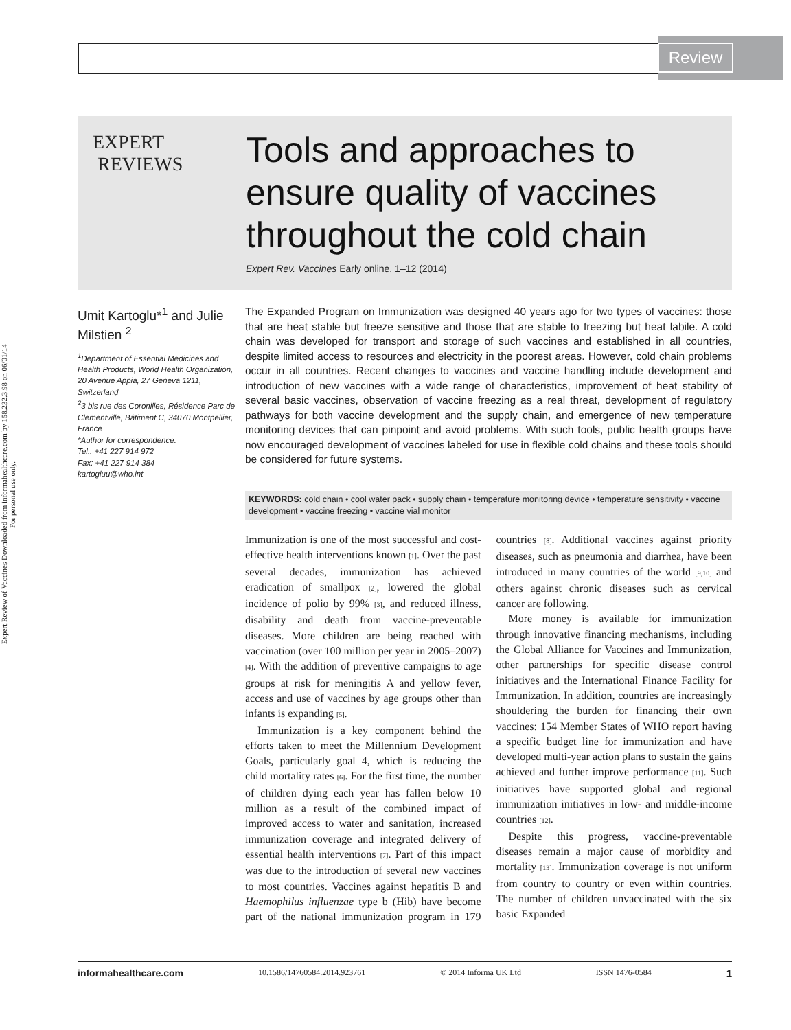Review
Expert Review of Vaccines Downloaded from informahealthcare.com by 158.232.3.98 on 06/01/14
For personal use only.
EXPERT
REVIEWS
Tools and approaches to
ensure quality of vaccines
throughout the cold chain
Expert Rev. Vaccines Early online, 1–12 (2014)
Umit Kartoglu*<sup>1</sup> and Julie Milstien <sup>2</sup>
<sup>1</sup> Department of Essential Medicines and Health Products, World Health Organization, 20 Avenue Appia, 27 Geneva 1211, Switzerland
<sup>2</sup> 3 bis rue des Coronilles, Résidence Parc de Clementville, Bâtiment C, 34070 Montpellier, France
*Author for correspondence:
Tel.: +41 227 914 972
Fax: +41 227 914 384
kartogluu@who.int
The Expanded Program on Immunization was designed 40 years ago for two types of vaccines: those that are heat stable but freeze sensitive and those that are stable to freezing but heat labile. A cold chain was developed for transport and storage of such vaccines and established in all countries, despite limited access to resources and electricity in the poorest areas. However, cold chain problems occur in all countries. Recent changes to vaccines and vaccine handling include development and introduction of new vaccines with a wide range of characteristics, improvement of heat stability of several basic vaccines, observation of vaccine freezing as a real threat, development of regulatory pathways for both vaccine development and the supply chain, and emergence of new temperature monitoring devices that can pinpoint and avoid problems. With such tools, public health groups have now encouraged development of vaccines labeled for use in flexible cold chains and these tools should be considered for future systems.
KEYWORDS: cold chain • cool water pack • supply chain • temperature monitoring device • temperature sensitivity • vaccine development • vaccine freezing • vaccine vial monitor
Immunization is one of the most successful and cost-effective health interventions known [1]. Over the past several decades, immunization has achieved eradication of smallpox [2], lowered the global incidence of polio by 99% [3], and reduced illness, disability and death from vaccine-preventable diseases. More children are being reached with vaccination (over 100 million per year in 2005–2007) [4]. With the addition of preventive campaigns to age groups at risk for meningitis A and yellow fever, access and use of vaccines by age groups other than infants is expanding [5].
Immunization is a key component behind the efforts taken to meet the Millennium Development Goals, particularly goal 4, which is reducing the child mortality rates [6]. For the first time, the number of children dying each year has fallen below 10 million as a result of the combined impact of improved access to water and sanitation, increased immunization coverage and integrated delivery of essential health interventions [7]. Part of this impact was due to the introduction of several new vaccines to most countries. Vaccines against hepatitis B and Haemophilus influenzae type b (Hib) have become part of the national immunization program in 179 countries [8]. Additional vaccines against priority diseases, such as pneumonia and diarrhea, have been introduced in many countries of the world [9,10] and others against chronic diseases such as cervical cancer are following.
More money is available for immunization through innovative financing mechanisms, including the Global Alliance for Vaccines and Immunization, other partnerships for specific disease control initiatives and the International Finance Facility for Immunization. In addition, countries are increasingly shouldering the burden for financing their own vaccines: 154 Member States of WHO report having a specific budget line for immunization and have developed multi-year action plans to sustain the gains achieved and further improve performance [11]. Such initiatives have supported global and regional immunization initiatives in low- and middle-income countries [12].
Despite this progress, vaccine-preventable diseases remain a major cause of morbidity and mortality [13]. Immunization coverage is not uniform from country to country or even within countries. The number of children unvaccinated with the six basic Expanded
informahealthcare.com 10.1586/14760584.2014.923761 © 2014 Informa UK Ltd ISSN 1476-0584 1